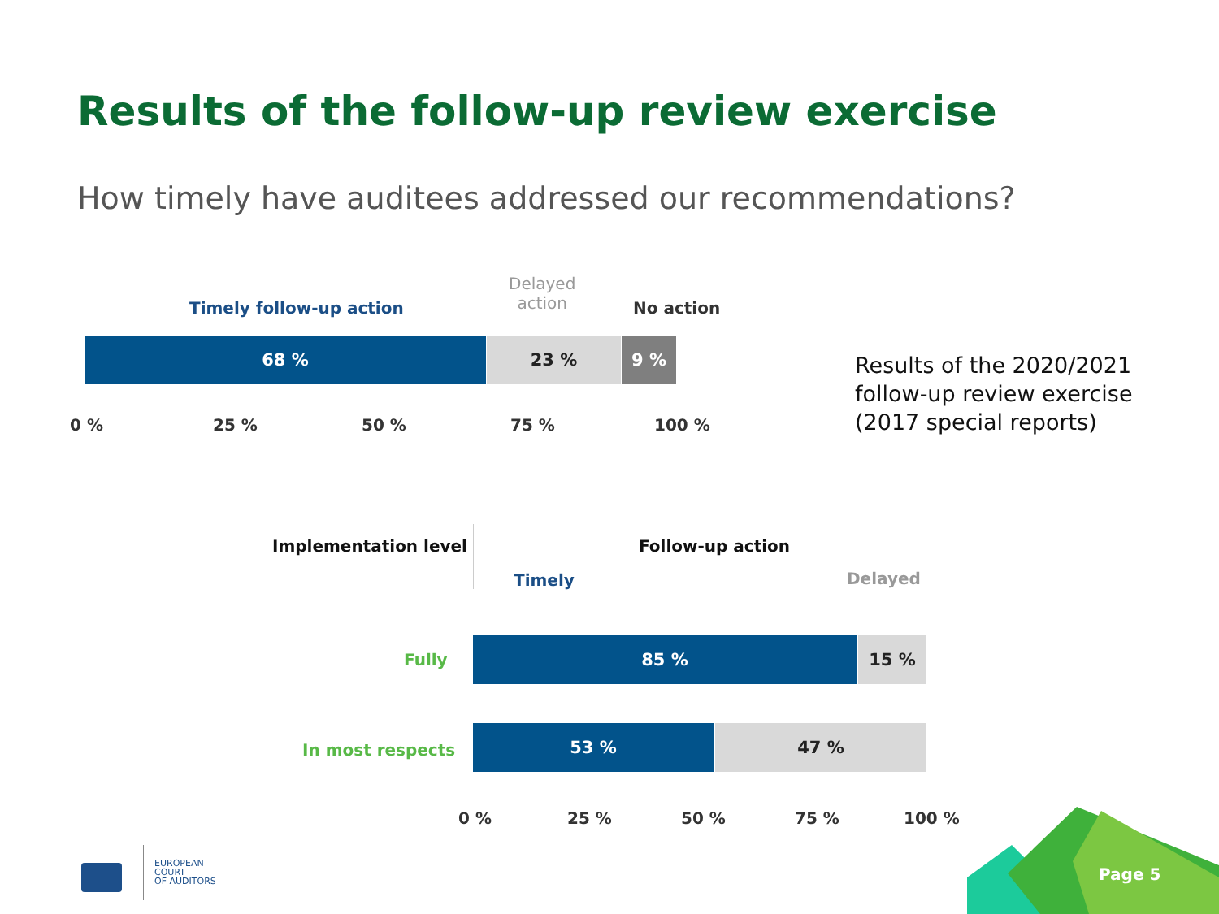Results of the follow-up review exercise
How timely have auditees addressed our recommendations?
Timely follow-up action
Delayed
action
No action
68 % 23 % 9 %
0 % 25 % 50 % 75 % 100 %
Results of the 2020/2021
follow-up review exercise
(2017 special reports)
Implementation level Follow-up action
Timely Delayed
Fully
85 % 15 %
In most respects
53 % 47 %
0 % 25 % 50 % 75 % 100 %
EUROPEAN
COURT
OF AUDITORS
Page 5